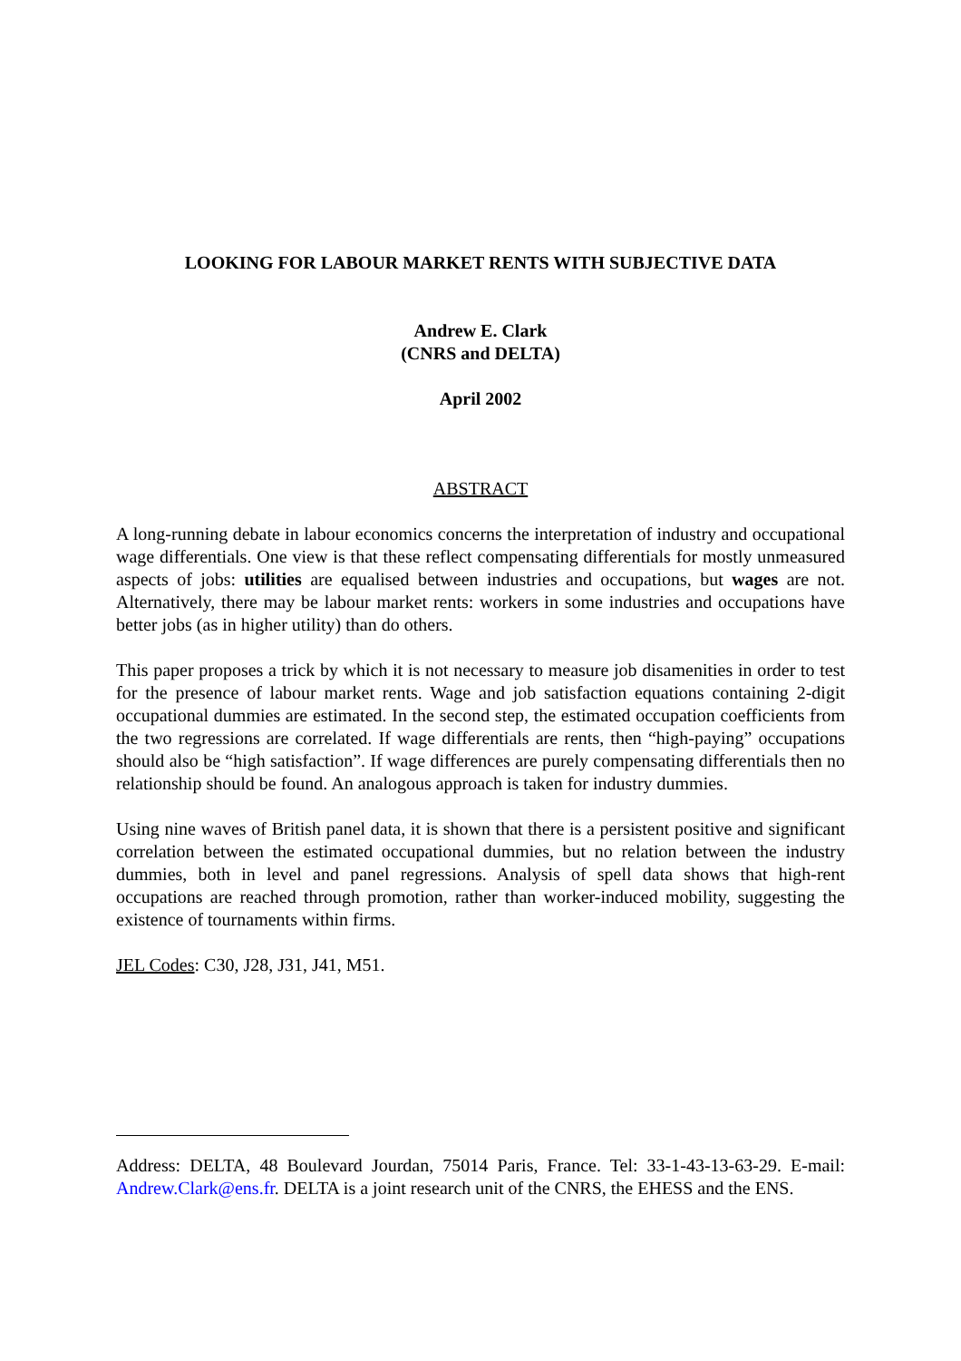LOOKING FOR LABOUR MARKET RENTS WITH SUBJECTIVE DATA
Andrew E. Clark
(CNRS and DELTA)
April 2002
ABSTRACT
A long-running debate in labour economics concerns the interpretation of industry and occupational wage differentials. One view is that these reflect compensating differentials for mostly unmeasured aspects of jobs: utilities are equalised between industries and occupations, but wages are not. Alternatively, there may be labour market rents: workers in some industries and occupations have better jobs (as in higher utility) than do others.
This paper proposes a trick by which it is not necessary to measure job disamenities in order to test for the presence of labour market rents. Wage and job satisfaction equations containing 2-digit occupational dummies are estimated. In the second step, the estimated occupation coefficients from the two regressions are correlated. If wage differentials are rents, then “high-paying” occupations should also be “high satisfaction”. If wage differences are purely compensating differentials then no relationship should be found. An analogous approach is taken for industry dummies.
Using nine waves of British panel data, it is shown that there is a persistent positive and significant correlation between the estimated occupational dummies, but no relation between the industry dummies, both in level and panel regressions. Analysis of spell data shows that high-rent occupations are reached through promotion, rather than worker-induced mobility, suggesting the existence of tournaments within firms.
JEL Codes: C30, J28, J31, J41, M51.
Address: DELTA, 48 Boulevard Jourdan, 75014 Paris, France. Tel: 33-1-43-13-63-29. E-mail: Andrew.Clark@ens.fr. DELTA is a joint research unit of the CNRS, the EHESS and the ENS.